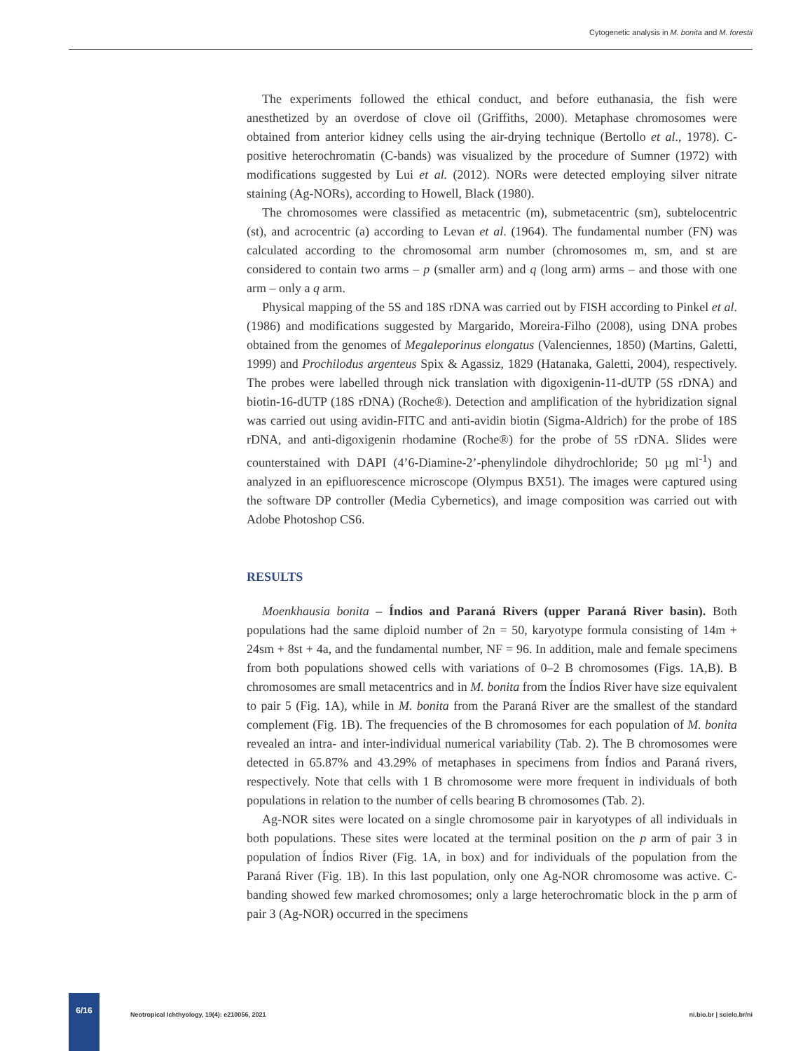Cytogenetic analysis in M. bonita and M. forestii
The experiments followed the ethical conduct, and before euthanasia, the fish were anesthetized by an overdose of clove oil (Griffiths, 2000). Metaphase chromosomes were obtained from anterior kidney cells using the air-drying technique (Bertollo et al., 1978). C-positive heterochromatin (C-bands) was visualized by the procedure of Sumner (1972) with modifications suggested by Lui et al. (2012). NORs were detected employing silver nitrate staining (Ag-NORs), according to Howell, Black (1980).
The chromosomes were classified as metacentric (m), submetacentric (sm), subtelocentric (st), and acrocentric (a) according to Levan et al. (1964). The fundamental number (FN) was calculated according to the chromosomal arm number (chromosomes m, sm, and st are considered to contain two arms – p (smaller arm) and q (long arm) arms – and those with one arm – only a q arm.
Physical mapping of the 5S and 18S rDNA was carried out by FISH according to Pinkel et al. (1986) and modifications suggested by Margarido, Moreira-Filho (2008), using DNA probes obtained from the genomes of Megaleporinus elongatus (Valenciennes, 1850) (Martins, Galetti, 1999) and Prochilodus argenteus Spix & Agassiz, 1829 (Hatanaka, Galetti, 2004), respectively. The probes were labelled through nick translation with digoxigenin-11-dUTP (5S rDNA) and biotin-16-dUTP (18S rDNA) (Roche®). Detection and amplification of the hybridization signal was carried out using avidin-FITC and anti-avidin biotin (Sigma-Aldrich) for the probe of 18S rDNA, and anti-digoxigenin rhodamine (Roche®) for the probe of 5S rDNA. Slides were counterstained with DAPI (4’6-Diamine-2’-phenylindole dihydrochloride; 50 µg ml<sup>-1</sup>) and analyzed in an epifluorescence microscope (Olympus BX51). The images were captured using the software DP controller (Media Cybernetics), and image composition was carried out with Adobe Photoshop CS6.
RESULTS
Moenkhausia bonita – Índios and Paraná Rivers (upper Paraná River basin). Both populations had the same diploid number of 2n = 50, karyotype formula consisting of 14m + 24sm + 8st + 4a, and the fundamental number, NF = 96. In addition, male and female specimens from both populations showed cells with variations of 0–2 B chromosomes (Figs. 1A,B). B chromosomes are small metacentrics and in M. bonita from the Índios River have size equivalent to pair 5 (Fig. 1A), while in M. bonita from the Paraná River are the smallest of the standard complement (Fig. 1B). The frequencies of the B chromosomes for each population of M. bonita revealed an intra- and inter-individual numerical variability (Tab. 2). The B chromosomes were detected in 65.87% and 43.29% of metaphases in specimens from Índios and Paraná rivers, respectively. Note that cells with 1 B chromosome were more frequent in individuals of both populations in relation to the number of cells bearing B chromosomes (Tab. 2).
Ag-NOR sites were located on a single chromosome pair in karyotypes of all individuals in both populations. These sites were located at the terminal position on the p arm of pair 3 in population of Índios River (Fig. 1A, in box) and for individuals of the population from the Paraná River (Fig. 1B). In this last population, only one Ag-NOR chromosome was active. C-banding showed few marked chromosomes; only a large heterochromatic block in the p arm of pair 3 (Ag-NOR) occurred in the specimens
6/16
Neotropical Ichthyology, 19(4): e210056, 2021 ni.bio.br | scielo.br/ni